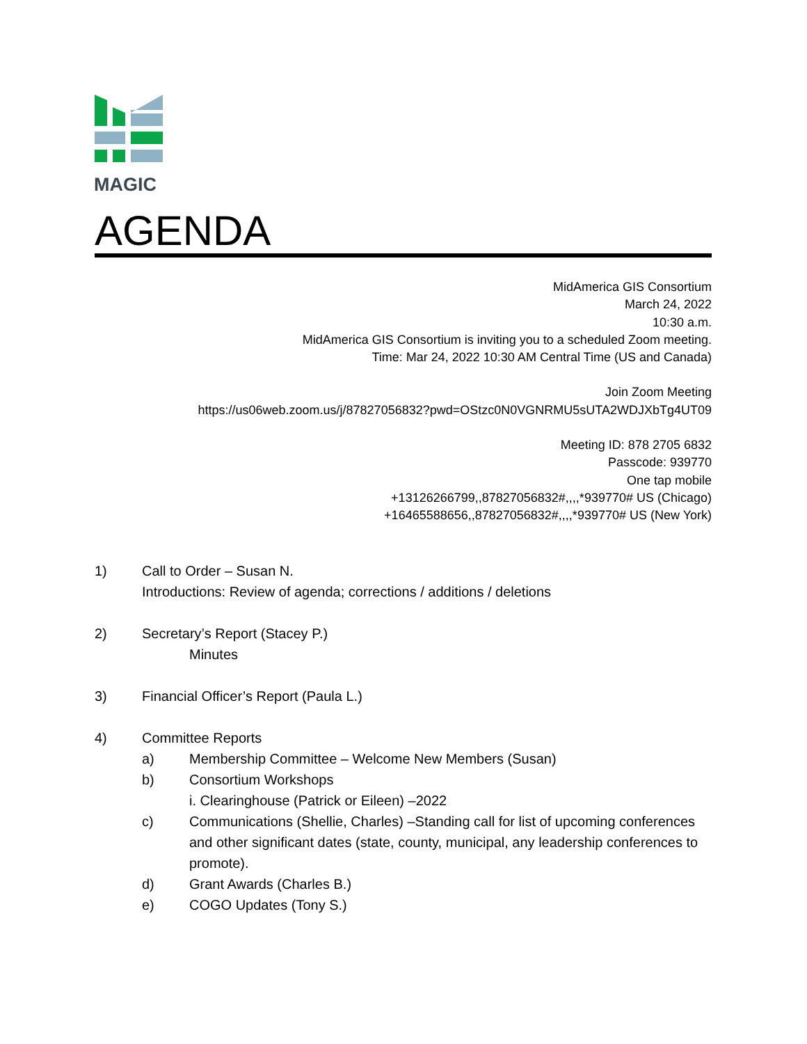MAGIC
AGENDA
MidAmerica GIS Consortium
March 24, 2022
10:30 a.m.
MidAmerica GIS Consortium is inviting you to a scheduled Zoom meeting.
Time: Mar 24, 2022 10:30 AM Central Time (US and Canada)
Join Zoom Meeting
https://us06web.zoom.us/j/87827056832?pwd=OStzc0N0VGNRMU5sUTA2WDJXbTg4UT09
Meeting ID: 878 2705 6832
Passcode: 939770
One tap mobile
+13126266799,,87827056832#,,,,*939770# US (Chicago)
+16465588656,,87827056832#,,,,*939770# US (New York)
1) Call to Order – Susan N.
Introductions: Review of agenda; corrections / additions / deletions
2) Secretary’s Report (Stacey P.)
Minutes
3) Financial Officer’s Report (Paula L.)
4) Committee Reports
a) Membership Committee – Welcome New Members (Susan)
b) Consortium Workshops
i. Clearinghouse (Patrick or Eileen) –2022
c) Communications (Shellie, Charles) –Standing call for list of upcoming conferences and other significant dates (state, county, municipal, any leadership conferences to promote).
d) Grant Awards (Charles B.)
e) COGO Updates (Tony S.)